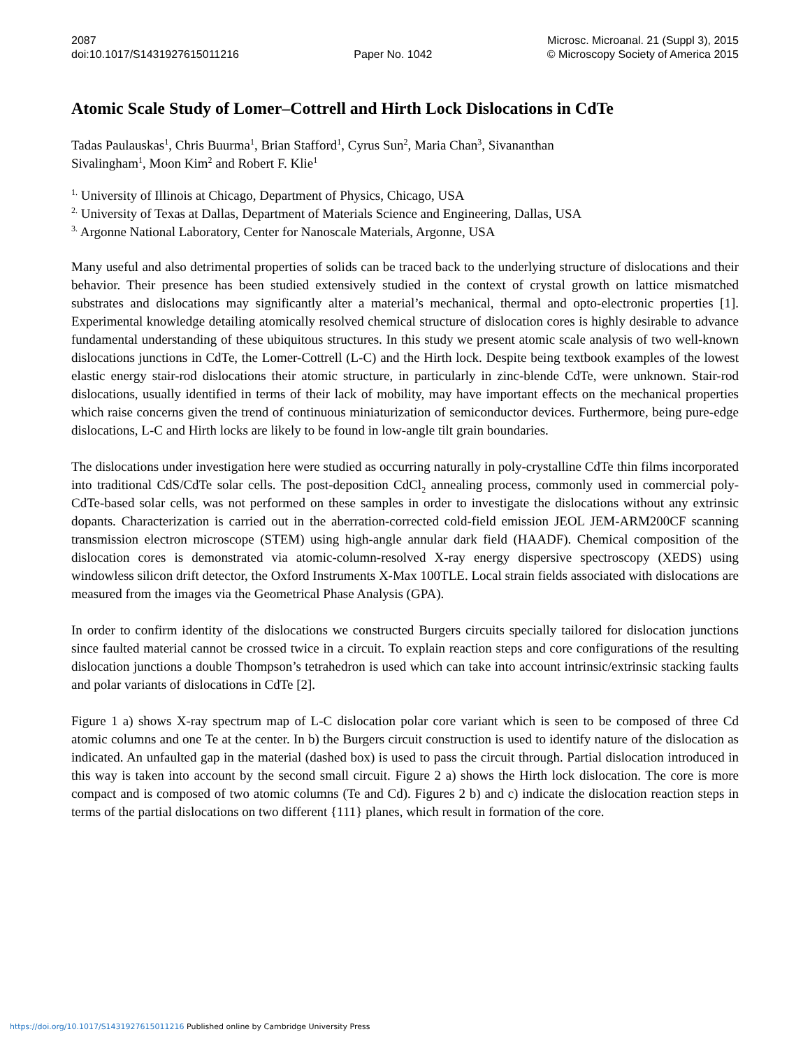2087
doi:10.1017/S1431927615011216
Paper No. 1042 Microsc. Microanal. 21 (Suppl 3), 2015
© Microscopy Society of America 2015
Atomic Scale Study of Lomer–Cottrell and Hirth Lock Dislocations in CdTe
Tadas Paulauskas<sup>1</sup>, Chris Buurma<sup>1</sup>, Brian Stafford<sup>1</sup>, Cyrus Sun<sup>2</sup>, Maria Chan<sup>3</sup>, Sivananthan
Sivalingham<sup>1</sup>, Moon Kim<sup>2</sup> and Robert F. Klie<sup>1</sup>
<sup>1.</sup> University of Illinois at Chicago, Department of Physics, Chicago, USA
<sup>2.</sup> University of Texas at Dallas, Department of Materials Science and Engineering, Dallas, USA
<sup>3.</sup> Argonne National Laboratory, Center for Nanoscale Materials, Argonne, USA
Many useful and also detrimental properties of solids can be traced back to the underlying structure of dislocations and their behavior. Their presence has been studied extensively studied in the context of crystal growth on lattice mismatched substrates and dislocations may significantly alter a material’s mechanical, thermal and opto-electronic properties [1]. Experimental knowledge detailing atomically resolved chemical structure of dislocation cores is highly desirable to advance fundamental understanding of these ubiquitous structures. In this study we present atomic scale analysis of two well-known dislocations junctions in CdTe, the Lomer-Cottrell (L-C) and the Hirth lock. Despite being textbook examples of the lowest elastic energy stair-rod dislocations their atomic structure, in particularly in zinc-blende CdTe, were unknown. Stair-rod dislocations, usually identified in terms of their lack of mobility, may have important effects on the mechanical properties which raise concerns given the trend of continuous miniaturization of semiconductor devices. Furthermore, being pure-edge dislocations, L-C and Hirth locks are likely to be found in low-angle tilt grain boundaries.
The dislocations under investigation here were studied as occurring naturally in poly-crystalline CdTe thin films incorporated into traditional CdS/CdTe solar cells. The post-deposition CdCl<sub>2</sub> annealing process, commonly used in commercial poly-CdTe-based solar cells, was not performed on these samples in order to investigate the dislocations without any extrinsic dopants. Characterization is carried out in the aberration-corrected cold-field emission JEOL JEM-ARM200CF scanning transmission electron microscope (STEM) using high-angle annular dark field (HAADF). Chemical composition of the dislocation cores is demonstrated via atomic-column-resolved X-ray energy dispersive spectroscopy (XEDS) using windowless silicon drift detector, the Oxford Instruments X-Max 100TLE. Local strain fields associated with dislocations are measured from the images via the Geometrical Phase Analysis (GPA).
In order to confirm identity of the dislocations we constructed Burgers circuits specially tailored for dislocation junctions since faulted material cannot be crossed twice in a circuit. To explain reaction steps and core configurations of the resulting dislocation junctions a double Thompson’s tetrahedron is used which can take into account intrinsic/extrinsic stacking faults and polar variants of dislocations in CdTe [2].
Figure 1 a) shows X-ray spectrum map of L-C dislocation polar core variant which is seen to be composed of three Cd atomic columns and one Te at the center. In b) the Burgers circuit construction is used to identify nature of the dislocation as indicated. An unfaulted gap in the material (dashed box) is used to pass the circuit through. Partial dislocation introduced in this way is taken into account by the second small circuit. Figure 2 a) shows the Hirth lock dislocation. The core is more compact and is composed of two atomic columns (Te and Cd). Figures 2 b) and c) indicate the dislocation reaction steps in terms of the partial dislocations on two different {111} planes, which result in formation of the core.
https://doi.org/10.1017/S1431927615011216 Published online by Cambridge University Press